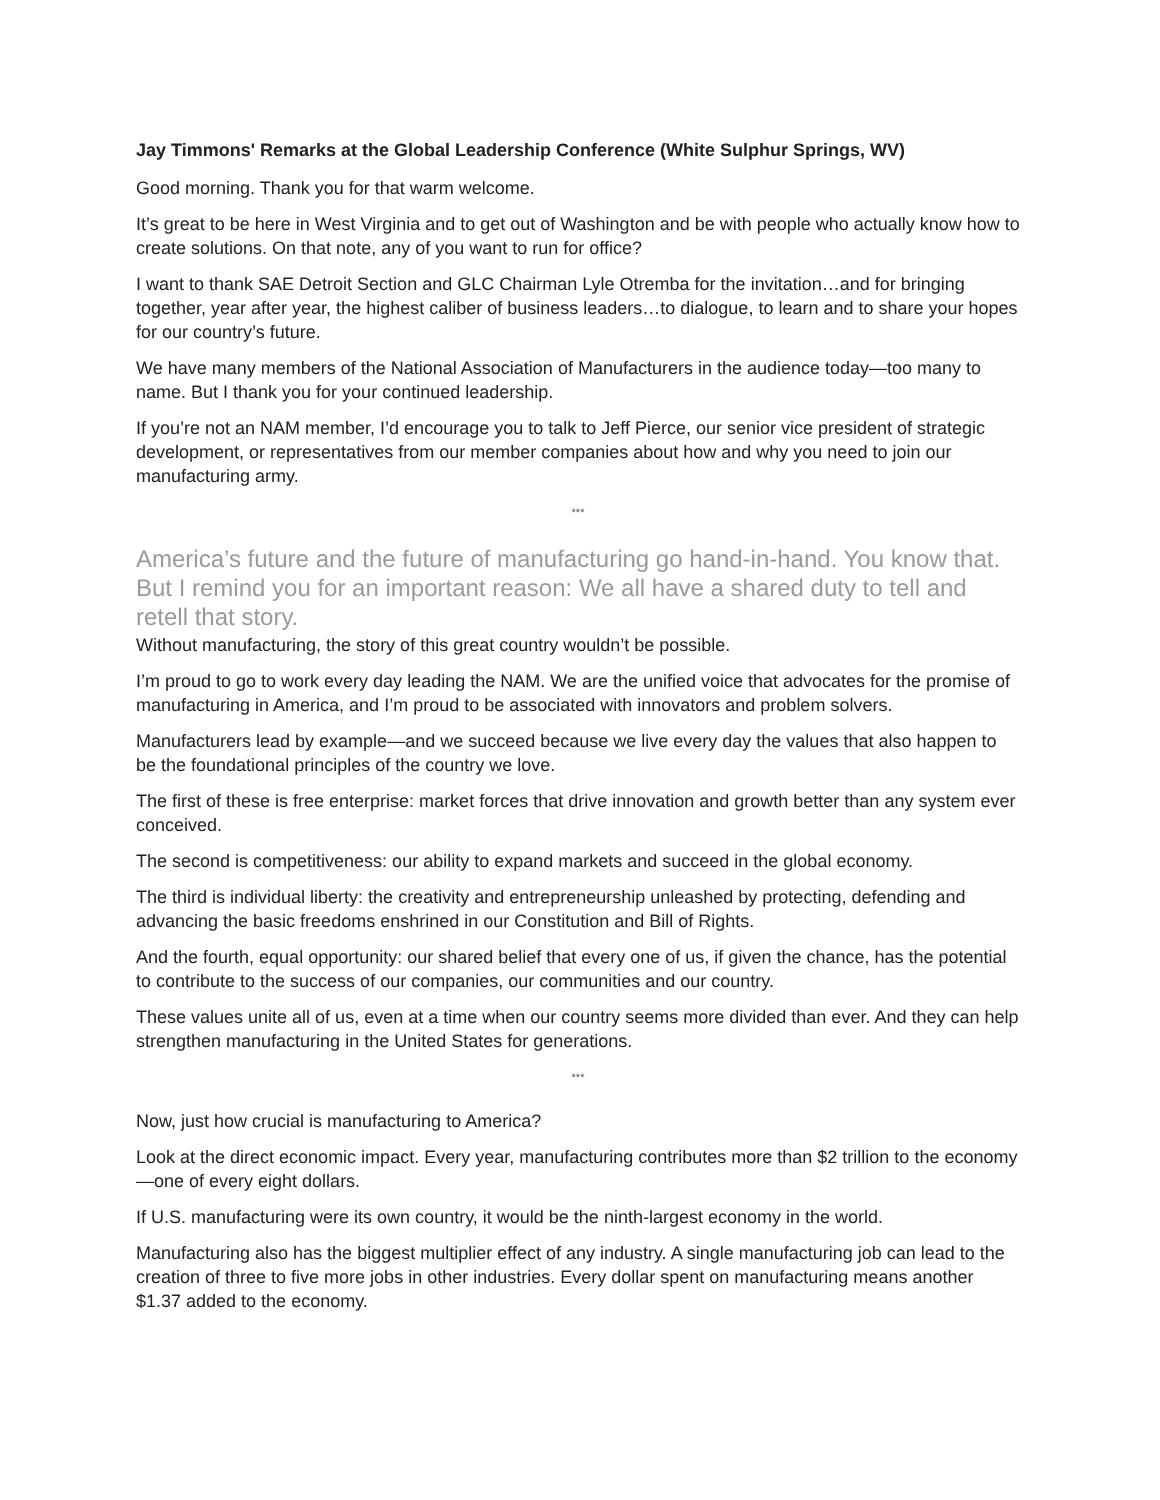Jay Timmons' Remarks at the Global Leadership Conference (White Sulphur Springs, WV)
Good morning. Thank you for that warm welcome.
It’s great to be here in West Virginia and to get out of Washington and be with people who actually know how to create solutions. On that note, any of you want to run for office?
I want to thank SAE Detroit Section and GLC Chairman Lyle Otremba for the invitation…and for bringing together, year after year, the highest caliber of business leaders…to dialogue, to learn and to share your hopes for our country’s future.
We have many members of the National Association of Manufacturers in the audience today—too many to name. But I thank you for your continued leadership.
If you’re not an NAM member, I’d encourage you to talk to Jeff Pierce, our senior vice president of strategic development, or representatives from our member companies about how and why you need to join our manufacturing army.
***
America’s future and the future of manufacturing go hand-in-hand. You know that. But I remind you for an important reason: We all have a shared duty to tell and retell that story.
Without manufacturing, the story of this great country wouldn’t be possible.
I’m proud to go to work every day leading the NAM. We are the unified voice that advocates for the promise of manufacturing in America, and I’m proud to be associated with innovators and problem solvers.
Manufacturers lead by example—and we succeed because we live every day the values that also happen to be the foundational principles of the country we love.
The first of these is free enterprise: market forces that drive innovation and growth better than any system ever conceived.
The second is competitiveness: our ability to expand markets and succeed in the global economy.
The third is individual liberty: the creativity and entrepreneurship unleashed by protecting, defending and advancing the basic freedoms enshrined in our Constitution and Bill of Rights.
And the fourth, equal opportunity: our shared belief that every one of us, if given the chance, has the potential to contribute to the success of our companies, our communities and our country.
These values unite all of us, even at a time when our country seems more divided than ever. And they can help strengthen manufacturing in the United States for generations.
***
Now, just how crucial is manufacturing to America?
Look at the direct economic impact. Every year, manufacturing contributes more than $2 trillion to the economy—one of every eight dollars.
If U.S. manufacturing were its own country, it would be the ninth-largest economy in the world.
Manufacturing also has the biggest multiplier effect of any industry. A single manufacturing job can lead to the creation of three to five more jobs in other industries. Every dollar spent on manufacturing means another $1.37 added to the economy.